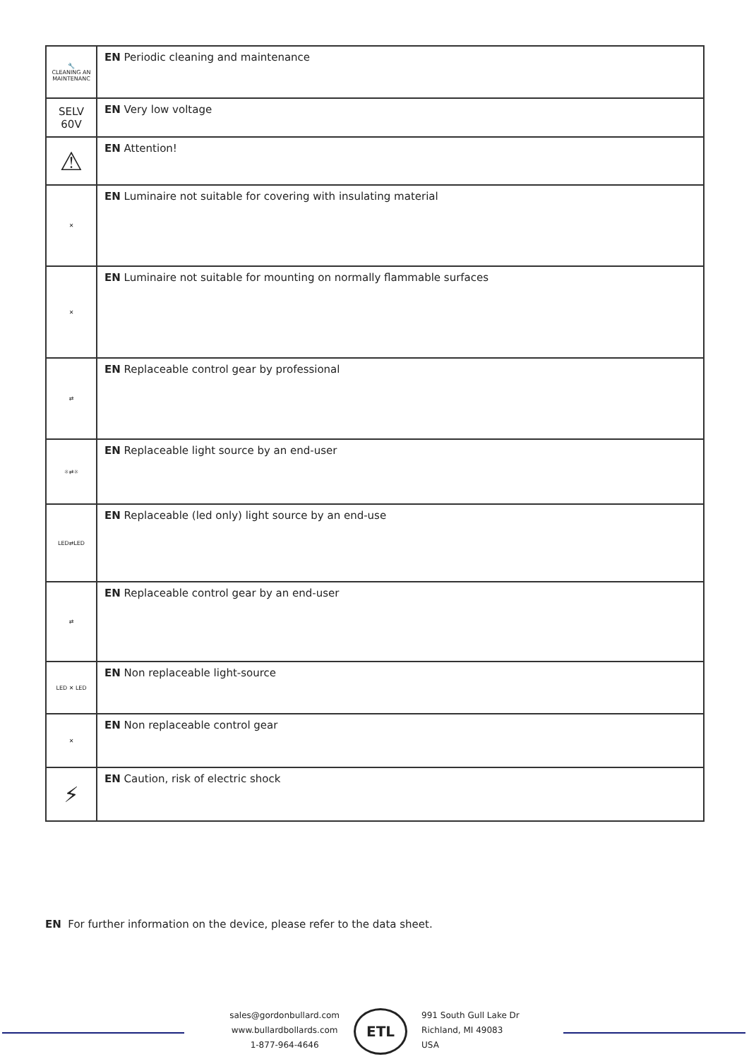| 🔧 CLEANING AN MAINTENANC | EN Periodic cleaning and maintenance |
| SELV 60V | EN Very low voltage |
| ⚠ | EN Attention! |
| ✕ | EN Luminaire not suitable for covering with insulating material |
| ✕ | EN Luminaire not suitable for mounting on normally flammable surfaces |
| ⇄ | EN Replaceable control gear by professional |
| ☼⇄☼ | EN Replaceable light source by an end-user |
| LED⇄LED | EN Replaceable (led only) light source by an end-use |
| ⇄ | EN Replaceable control gear by an end-user |
| LED ✕ LED | EN Non replaceable light-source |
| ✕ | EN Non replaceable control gear |
| ⚡ | EN Caution, risk of electric shock |
EN For further information on the device, please refer to the data sheet.
sales@gordonbullard.com
www.bullardbollards.com
1-877-964-4646
ETL
991 South Gull Lake Dr
Richland, MI 49083
USA